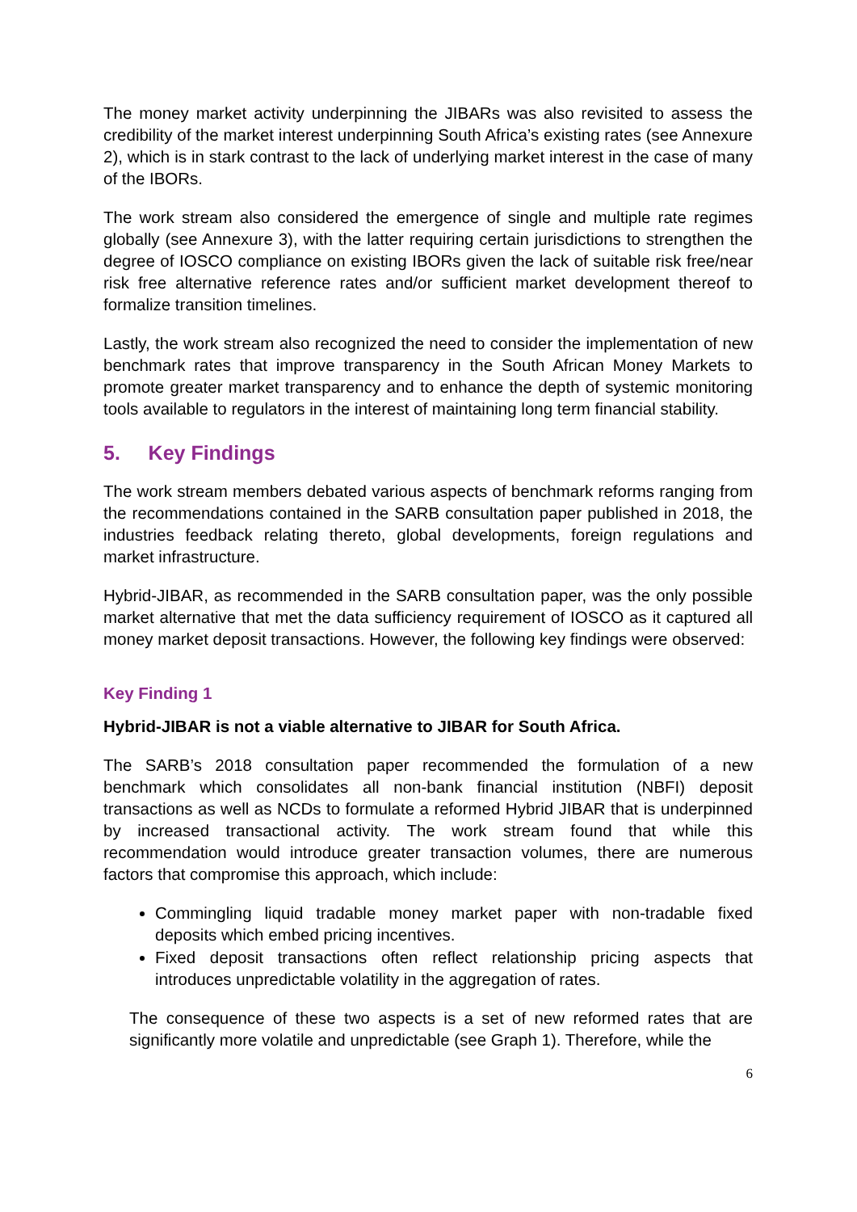The money market activity underpinning the JIBARs was also revisited to assess the credibility of the market interest underpinning South Africa’s existing rates (see Annexure 2), which is in stark contrast to the lack of underlying market interest in the case of many of the IBORs.
The work stream also considered the emergence of single and multiple rate regimes globally (see Annexure 3), with the latter requiring certain jurisdictions to strengthen the degree of IOSCO compliance on existing IBORs given the lack of suitable risk free/near risk free alternative reference rates and/or sufficient market development thereof to formalize transition timelines.
Lastly, the work stream also recognized the need to consider the implementation of new benchmark rates that improve transparency in the South African Money Markets to promote greater market transparency and to enhance the depth of systemic monitoring tools available to regulators in the interest of maintaining long term financial stability.
5. Key Findings
The work stream members debated various aspects of benchmark reforms ranging from the recommendations contained in the SARB consultation paper published in 2018, the industries feedback relating thereto, global developments, foreign regulations and market infrastructure.
Hybrid-JIBAR, as recommended in the SARB consultation paper, was the only possible market alternative that met the data sufficiency requirement of IOSCO as it captured all money market deposit transactions. However, the following key findings were observed:
Key Finding 1
Hybrid-JIBAR is not a viable alternative to JIBAR for South Africa.
The SARB’s 2018 consultation paper recommended the formulation of a new benchmark which consolidates all non-bank financial institution (NBFI) deposit transactions as well as NCDs to formulate a reformed Hybrid JIBAR that is underpinned by increased transactional activity. The work stream found that while this recommendation would introduce greater transaction volumes, there are numerous factors that compromise this approach, which include:
Commingling liquid tradable money market paper with non-tradable fixed deposits which embed pricing incentives.
Fixed deposit transactions often reflect relationship pricing aspects that introduces unpredictable volatility in the aggregation of rates.
The consequence of these two aspects is a set of new reformed rates that are significantly more volatile and unpredictable (see Graph 1). Therefore, while the
6